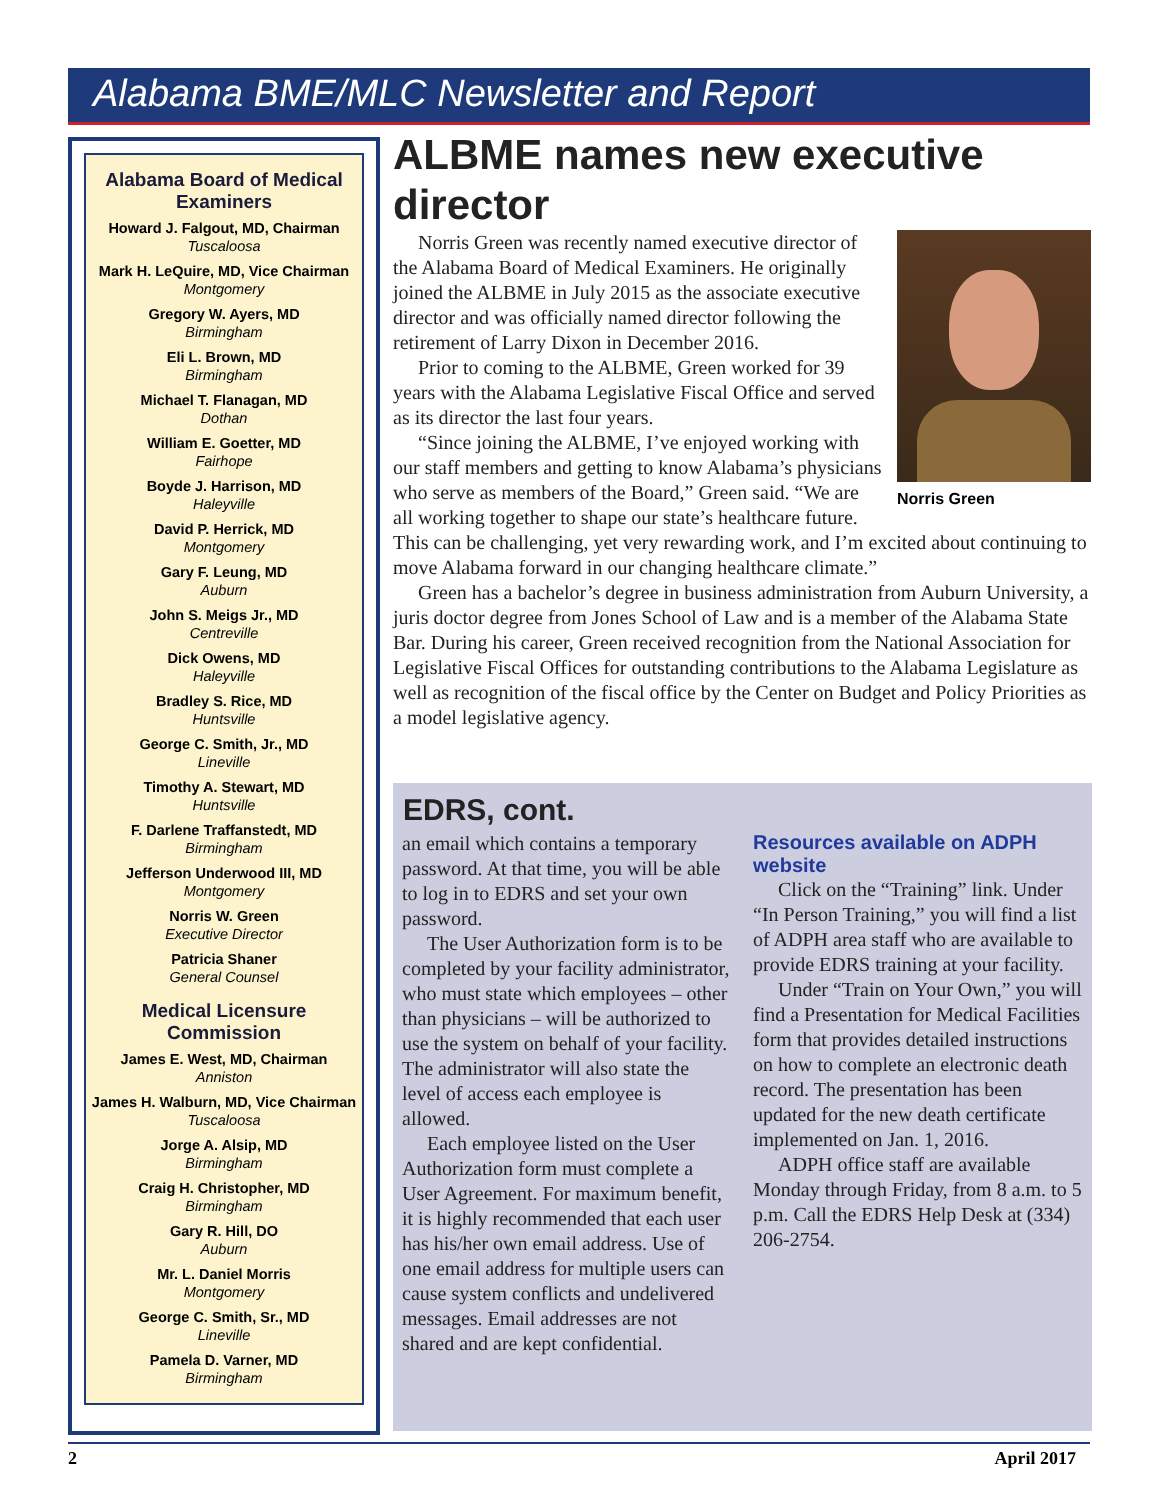Alabama BME/MLC Newsletter and Report
Alabama Board of Medical Examiners
Howard J. Falgout, MD, Chairman
Tuscaloosa
Mark H. LeQuire, MD, Vice Chairman
Montgomery
Gregory W. Ayers, MD
Birmingham
Eli L. Brown, MD
Birmingham
Michael T. Flanagan, MD
Dothan
William E. Goetter, MD
Fairhope
Boyde J. Harrison, MD
Haleyville
David P. Herrick, MD
Montgomery
Gary F. Leung, MD
Auburn
John S. Meigs Jr., MD
Centreville
Dick Owens, MD
Haleyville
Bradley S. Rice, MD
Huntsville
George C. Smith, Jr., MD
Lineville
Timothy A. Stewart, MD
Huntsville
F. Darlene Traffanstedt, MD
Birmingham
Jefferson Underwood III, MD
Montgomery
Norris W. Green
Executive Director
Patricia Shaner
General Counsel
Medical Licensure Commission
James E. West, MD, Chairman
Anniston
James H. Walburn, MD, Vice Chairman
Tuscaloosa
Jorge A. Alsip, MD
Birmingham
Craig H. Christopher, MD
Birmingham
Gary R. Hill, DO
Auburn
Mr. L. Daniel Morris
Montgomery
George C. Smith, Sr., MD
Lineville
Pamela D. Varner, MD
Birmingham
ALBME names new executive director
Norris Green
Norris Green was recently named executive director of the Alabama Board of Medical Examiners. He originally joined the ALBME in July 2015 as the associate executive director and was officially named director following the retirement of Larry Dixon in December 2016.
Prior to coming to the ALBME, Green worked for 39 years with the Alabama Legislative Fiscal Office and served as its director the last four years.
“Since joining the ALBME, I’ve enjoyed working with our staff members and getting to know Alabama’s physicians who serve as members of the Board,” Green said. “We are all working together to shape our state’s healthcare future. This can be challenging, yet very rewarding work, and I’m excited about continuing to move Alabama forward in our changing healthcare climate.”
Green has a bachelor’s degree in business administration from Auburn University, a juris doctor degree from Jones School of Law and is a member of the Alabama State Bar. During his career, Green received recognition from the National Association for Legislative Fiscal Offices for outstanding contributions to the Alabama Legislature as well as recognition of the fiscal office by the Center on Budget and Policy Priorities as a model legislative agency.
EDRS, cont.
an email which contains a temporary password. At that time, you will be able to log in to EDRS and set your own password.
The User Authorization form is to be completed by your facility administrator, who must state which employees – other than physicians – will be authorized to use the system on behalf of your facility. The administrator will also state the level of access each employee is allowed.
Each employee listed on the User Authorization form must complete a User Agreement. For maximum benefit, it is highly recommended that each user has his/her own email address. Use of one email address for multiple users can cause system conflicts and undelivered messages. Email addresses are not shared and are kept confidential.
Resources available on ADPH website
Click on the “Training” link. Under “In Person Training,” you will find a list of ADPH area staff who are available to provide EDRS training at your facility.
Under “Train on Your Own,” you will find a Presentation for Medical Facilities form that provides detailed instructions on how to complete an electronic death record. The presentation has been updated for the new death certificate implemented on Jan. 1, 2016.
ADPH office staff are available Monday through Friday, from 8 a.m. to 5 p.m. Call the EDRS Help Desk at (334) 206-2754.
2 April 2017